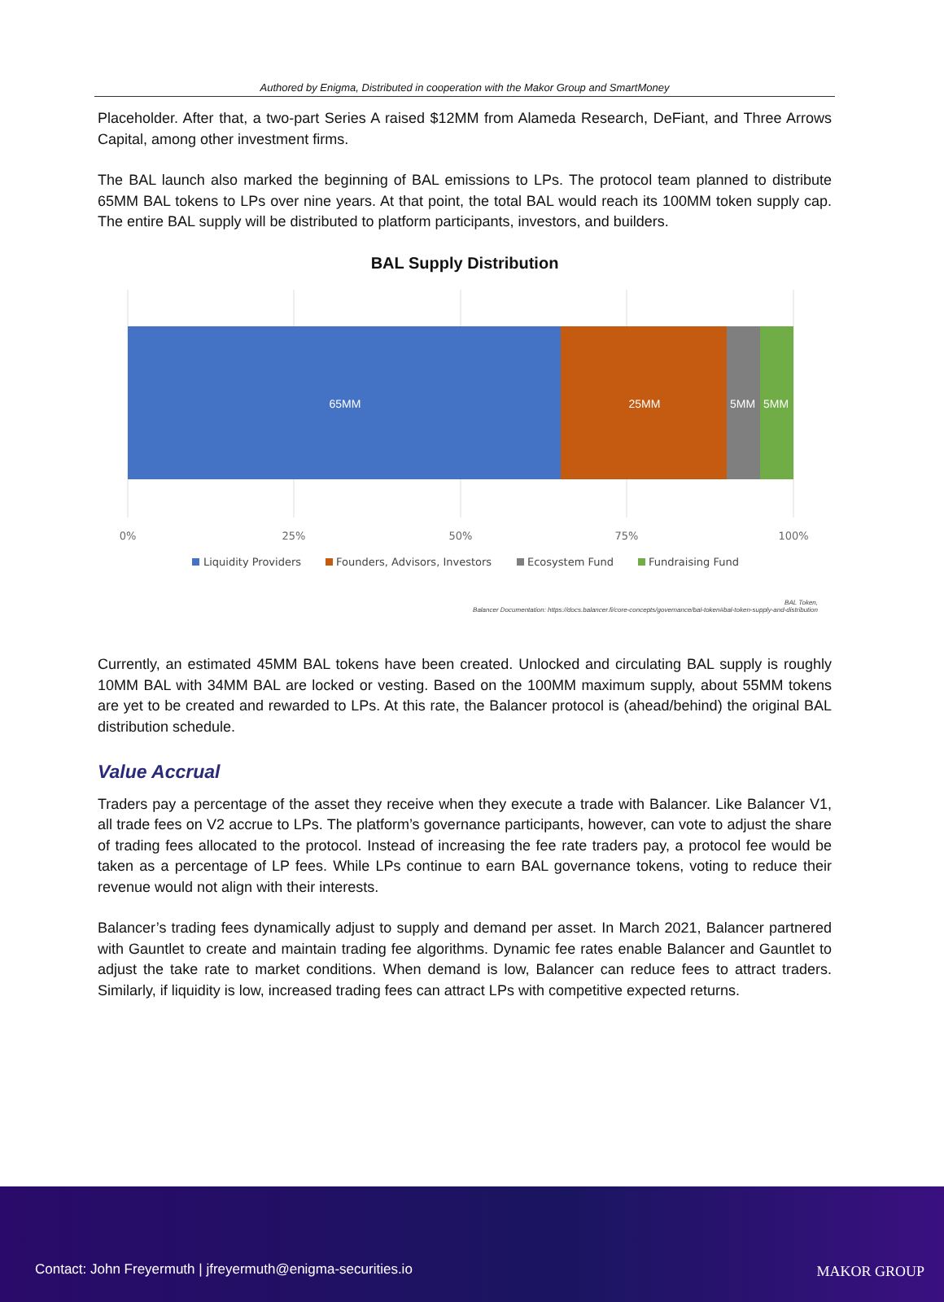Authored by Enigma, Distributed in cooperation with the Makor Group and SmartMoney
Placeholder. After that, a two-part Series A raised $12MM from Alameda Research, DeFiant, and Three Arrows Capital, among other investment firms.
The BAL launch also marked the beginning of BAL emissions to LPs. The protocol team planned to distribute 65MM BAL tokens to LPs over nine years. At that point, the total BAL would reach its 100MM token supply cap. The entire BAL supply will be distributed to platform participants, investors, and builders.
BAL Supply Distribution
65MM
25MM
5MM
5MM
0%
25%
50%
75%
100%
Liquidity Providers
Founders, Advisors, Investors
Ecosystem Fund
Fundraising Fund
BAL Token,
Balancer Documentation: https://docs.balancer.fi/core-concepts/governance/bal-token#bal-token-supply-and-distribution
Currently, an estimated 45MM BAL tokens have been created. Unlocked and circulating BAL supply is roughly 10MM BAL with 34MM BAL are locked or vesting. Based on the 100MM maximum supply, about 55MM tokens are yet to be created and rewarded to LPs. At this rate, the Balancer protocol is (ahead/behind) the original BAL distribution schedule.
Value Accrual
Traders pay a percentage of the asset they receive when they execute a trade with Balancer. Like Balancer V1, all trade fees on V2 accrue to LPs. The platform’s governance participants, however, can vote to adjust the share of trading fees allocated to the protocol. Instead of increasing the fee rate traders pay, a protocol fee would be taken as a percentage of LP fees. While LPs continue to earn BAL governance tokens, voting to reduce their revenue would not align with their interests.
Balancer’s trading fees dynamically adjust to supply and demand per asset. In March 2021, Balancer partnered with Gauntlet to create and maintain trading fee algorithms. Dynamic fee rates enable Balancer and Gauntlet to adjust the take rate to market conditions. When demand is low, Balancer can reduce fees to attract traders. Similarly, if liquidity is low, increased trading fees can attract LPs with competitive expected returns.
Contact: John Freyermuth | jfreyermuth@enigma-securities.io
MAKOR GROUP